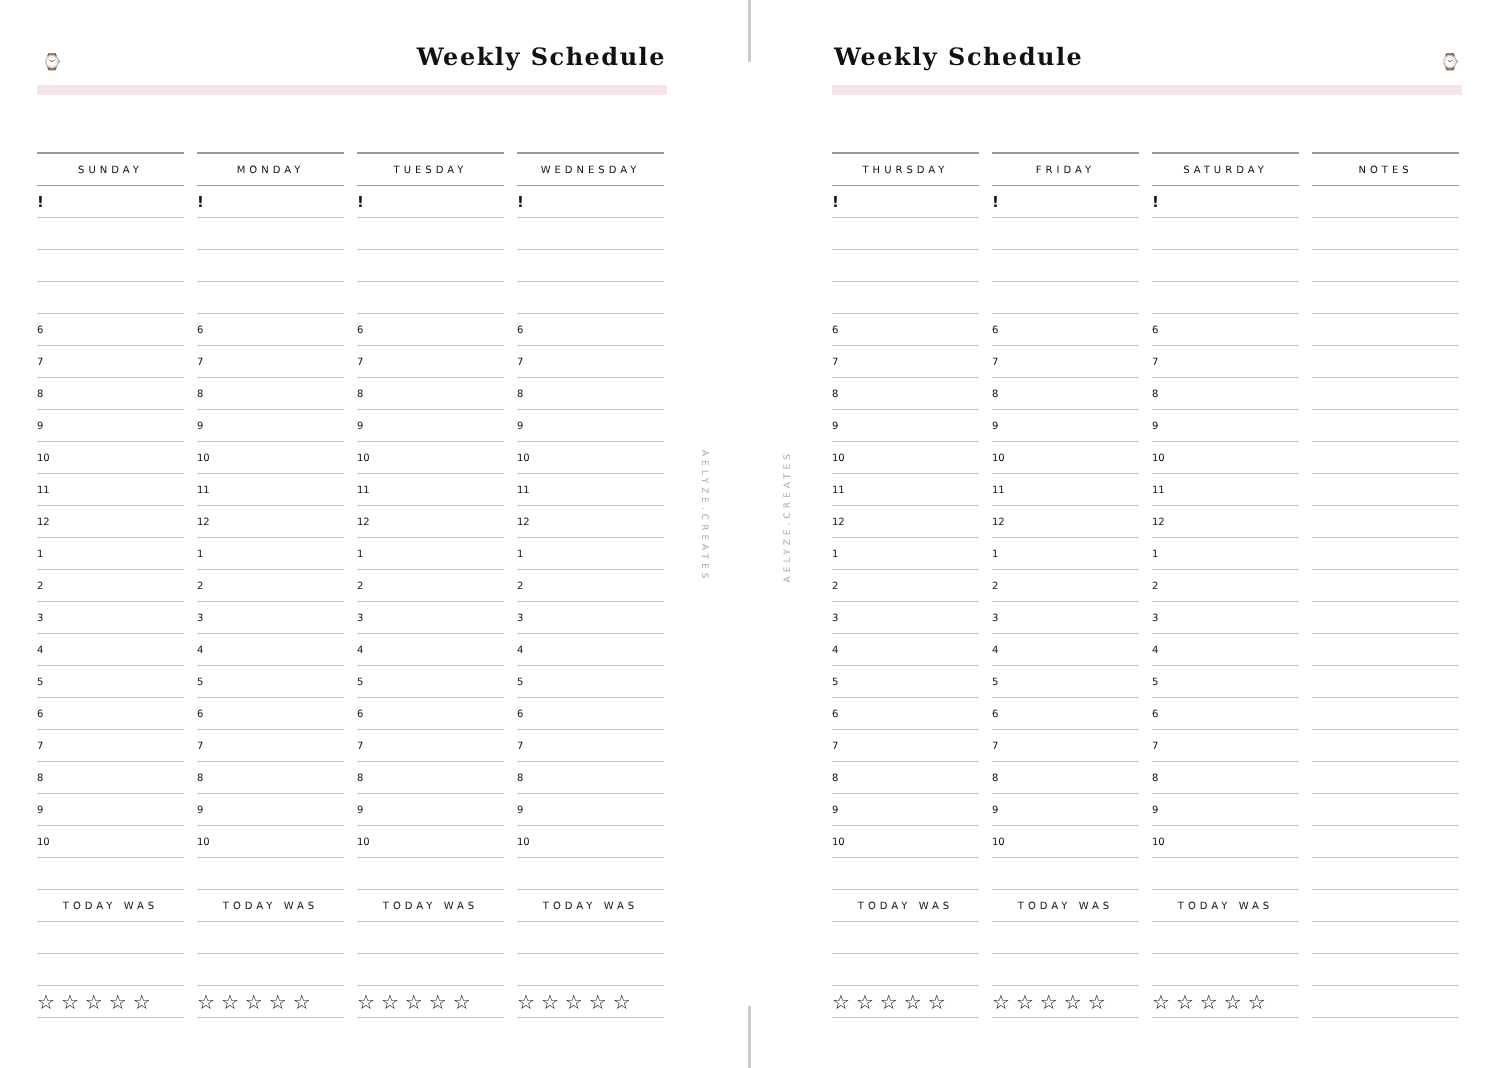⌚ Weekly Schedule
| SUNDAY | MONDAY | TUESDAY | WEDNESDAY |
| --- | --- | --- | --- |
| ! | ! | ! | ! |
| 6 | 6 | 6 | 6 |
| 7 | 7 | 7 | 7 |
| 8 | 8 | 8 | 8 |
| 9 | 9 | 9 | 9 |
| 10 | 10 | 10 | 10 |
| 11 | 11 | 11 | 11 |
| 12 | 12 | 12 | 12 |
| 1 | 1 | 1 | 1 |
| 2 | 2 | 2 | 2 |
| 3 | 3 | 3 | 3 |
| 4 | 4 | 4 | 4 |
| 5 | 5 | 5 | 5 |
| 6 | 6 | 6 | 6 |
| 7 | 7 | 7 | 7 |
| 8 | 8 | 8 | 8 |
| 9 | 9 | 9 | 9 |
| 10 | 10 | 10 | 10 |
| TODAY WAS | TODAY WAS | TODAY WAS | TODAY WAS |
| ☆☆☆☆☆ | ☆☆☆☆☆ | ☆☆☆☆☆ | ☆☆☆☆☆ |
AELYZE.CREATES
AELYZE.CREATES
Weekly Schedule ⌚
| THURSDAY | FRIDAY | SATURDAY | NOTES |
| --- | --- | --- | --- |
| ! | ! | ! | |
| 6 | 6 | 6 | |
| 7 | 7 | 7 | |
| 8 | 8 | 8 | |
| 9 | 9 | 9 | |
| 10 | 10 | 10 | |
| 11 | 11 | 11 | |
| 12 | 12 | 12 | |
| 1 | 1 | 1 | |
| 2 | 2 | 2 | |
| 3 | 3 | 3 | |
| 4 | 4 | 4 | |
| 5 | 5 | 5 | |
| 6 | 6 | 6 | |
| 7 | 7 | 7 | |
| 8 | 8 | 8 | |
| 9 | 9 | 9 | |
| 10 | 10 | 10 | |
| TODAY WAS | TODAY WAS | TODAY WAS | |
| ☆☆☆☆☆ | ☆☆☆☆☆ | ☆☆☆☆☆ | |